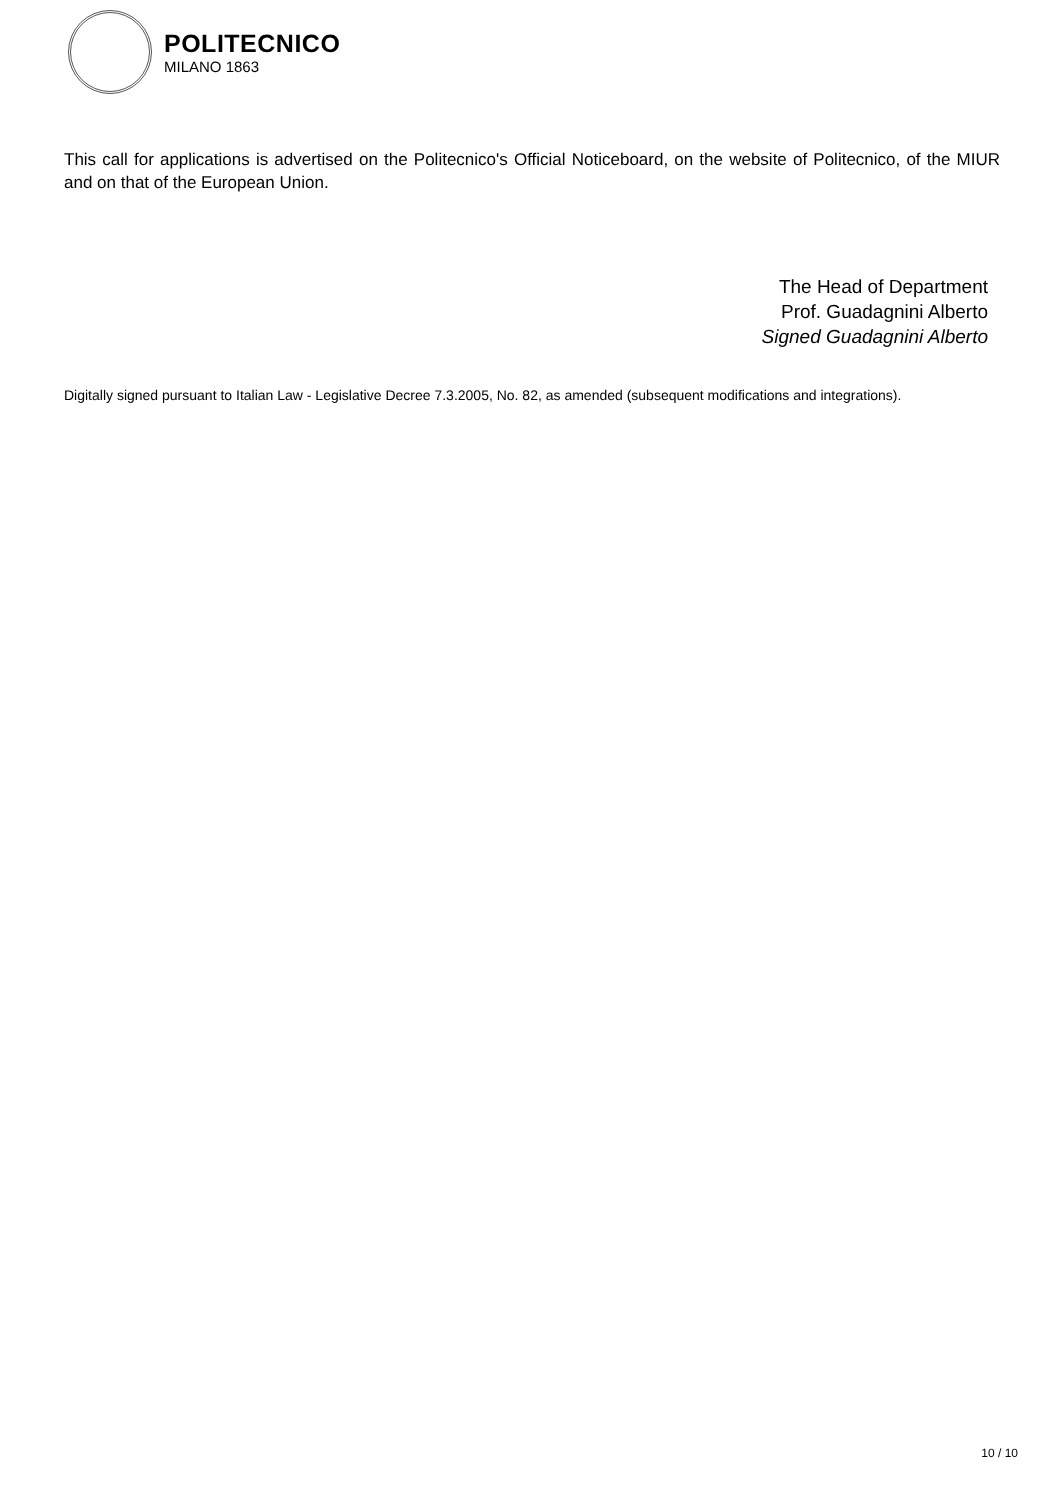POLITECNICO
MILANO 1863
This call for applications is advertised on the Politecnico's Official Noticeboard, on the website of Politecnico, of the MIUR and on that of the European Union.
The Head of Department
Prof. Guadagnini Alberto
Signed Guadagnini Alberto
Digitally signed pursuant to Italian Law - Legislative Decree 7.3.2005, No. 82, as amended (subsequent modifications and integrations).
10 / 10